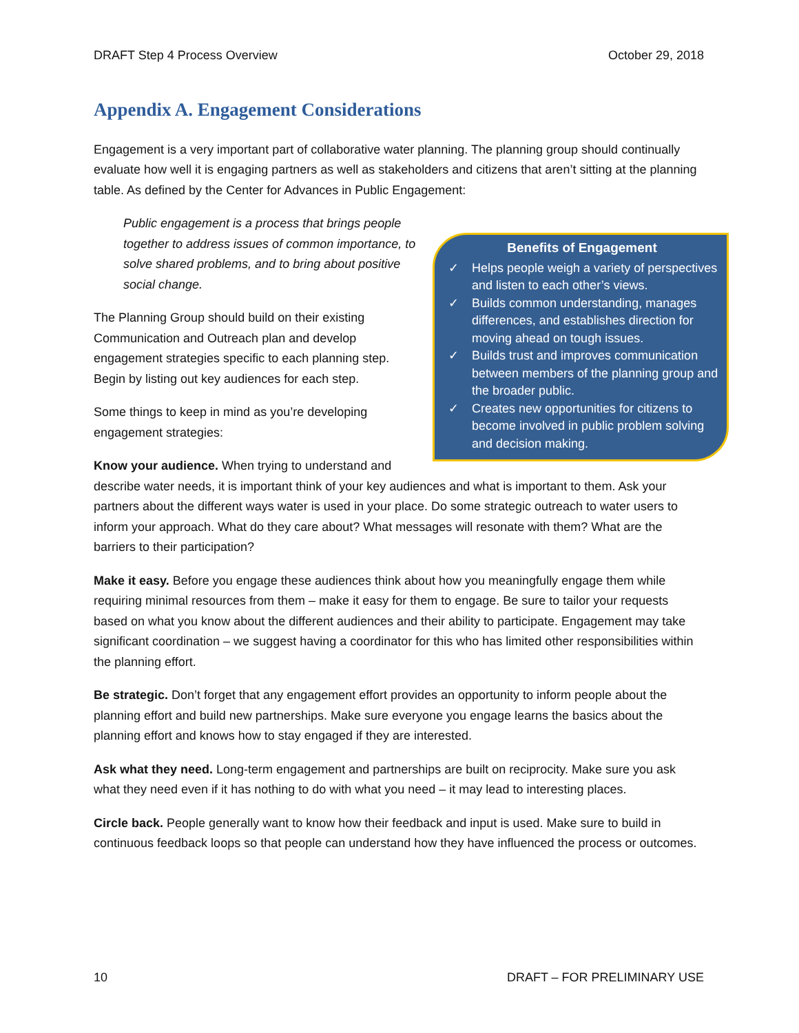DRAFT Step 4 Process Overview October 29, 2018
Appendix A. Engagement Considerations
Engagement is a very important part of collaborative water planning. The planning group should continually evaluate how well it is engaging partners as well as stakeholders and citizens that aren’t sitting at the planning table. As defined by the Center for Advances in Public Engagement:
Benefits of Engagement
✓ Helps people weigh a variety of perspectives and listen to each other’s views.
✓ Builds common understanding, manages differences, and establishes direction for moving ahead on tough issues.
✓ Builds trust and improves communication between members of the planning group and the broader public.
✓ Creates new opportunities for citizens to become involved in public problem solving and decision making.
Public engagement is a process that brings people together to address issues of common importance, to solve shared problems, and to bring about positive social change.
The Planning Group should build on their existing Communication and Outreach plan and develop engagement strategies specific to each planning step. Begin by listing out key audiences for each step.
Some things to keep in mind as you’re developing engagement strategies:
Know your audience. When trying to understand and describe water needs, it is important think of your key audiences and what is important to them. Ask your partners about the different ways water is used in your place. Do some strategic outreach to water users to inform your approach. What do they care about? What messages will resonate with them? What are the barriers to their participation?
Make it easy. Before you engage these audiences think about how you meaningfully engage them while requiring minimal resources from them – make it easy for them to engage. Be sure to tailor your requests based on what you know about the different audiences and their ability to participate. Engagement may take significant coordination – we suggest having a coordinator for this who has limited other responsibilities within the planning effort.
Be strategic. Don’t forget that any engagement effort provides an opportunity to inform people about the planning effort and build new partnerships. Make sure everyone you engage learns the basics about the planning effort and knows how to stay engaged if they are interested.
Ask what they need. Long-term engagement and partnerships are built on reciprocity. Make sure you ask what they need even if it has nothing to do with what you need – it may lead to interesting places.
Circle back. People generally want to know how their feedback and input is used. Make sure to build in continuous feedback loops so that people can understand how they have influenced the process or outcomes.
10 DRAFT – FOR PRELIMINARY USE